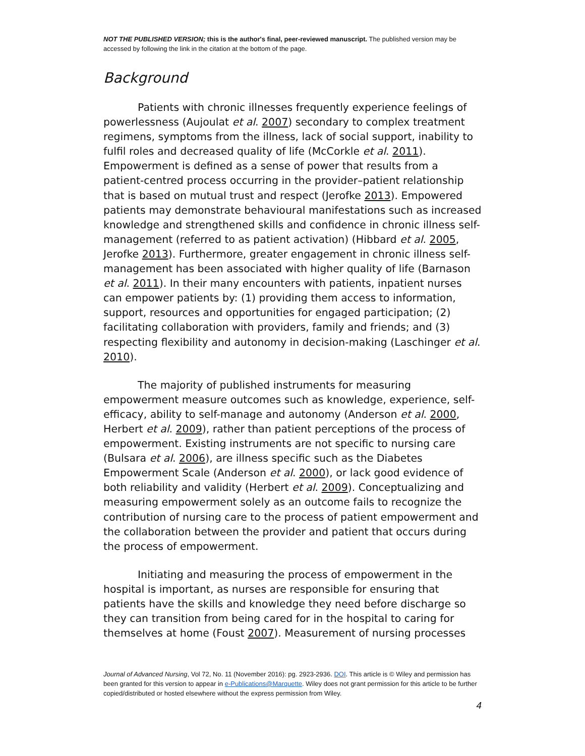NOT THE PUBLISHED VERSION; this is the author's final, peer-reviewed manuscript. The published version may be accessed by following the link in the citation at the bottom of the page.
Background
Patients with chronic illnesses frequently experience feelings of powerlessness (Aujoulat et al. 2007) secondary to complex treatment regimens, symptoms from the illness, lack of social support, inability to fulfil roles and decreased quality of life (McCorkle et al. 2011). Empowerment is defined as a sense of power that results from a patient-centred process occurring in the provider–patient relationship that is based on mutual trust and respect (Jerofke 2013). Empowered patients may demonstrate behavioural manifestations such as increased knowledge and strengthened skills and confidence in chronic illness self-management (referred to as patient activation) (Hibbard et al. 2005, Jerofke 2013). Furthermore, greater engagement in chronic illness self-management has been associated with higher quality of life (Barnason et al. 2011). In their many encounters with patients, inpatient nurses can empower patients by: (1) providing them access to information, support, resources and opportunities for engaged participation; (2) facilitating collaboration with providers, family and friends; and (3) respecting flexibility and autonomy in decision-making (Laschinger et al. 2010).
The majority of published instruments for measuring empowerment measure outcomes such as knowledge, experience, self-efficacy, ability to self-manage and autonomy (Anderson et al. 2000, Herbert et al. 2009), rather than patient perceptions of the process of empowerment. Existing instruments are not specific to nursing care (Bulsara et al. 2006), are illness specific such as the Diabetes Empowerment Scale (Anderson et al. 2000), or lack good evidence of both reliability and validity (Herbert et al. 2009). Conceptualizing and measuring empowerment solely as an outcome fails to recognize the contribution of nursing care to the process of patient empowerment and the collaboration between the provider and patient that occurs during the process of empowerment.
Initiating and measuring the process of empowerment in the hospital is important, as nurses are responsible for ensuring that patients have the skills and knowledge they need before discharge so they can transition from being cared for in the hospital to caring for themselves at home (Foust 2007). Measurement of nursing processes
Journal of Advanced Nursing, Vol 72, No. 11 (November 2016): pg. 2923-2936. DOI. This article is © Wiley and permission has been granted for this version to appear in e-Publications@Marquette. Wiley does not grant permission for this article to be further copied/distributed or hosted elsewhere without the express permission from Wiley.
4